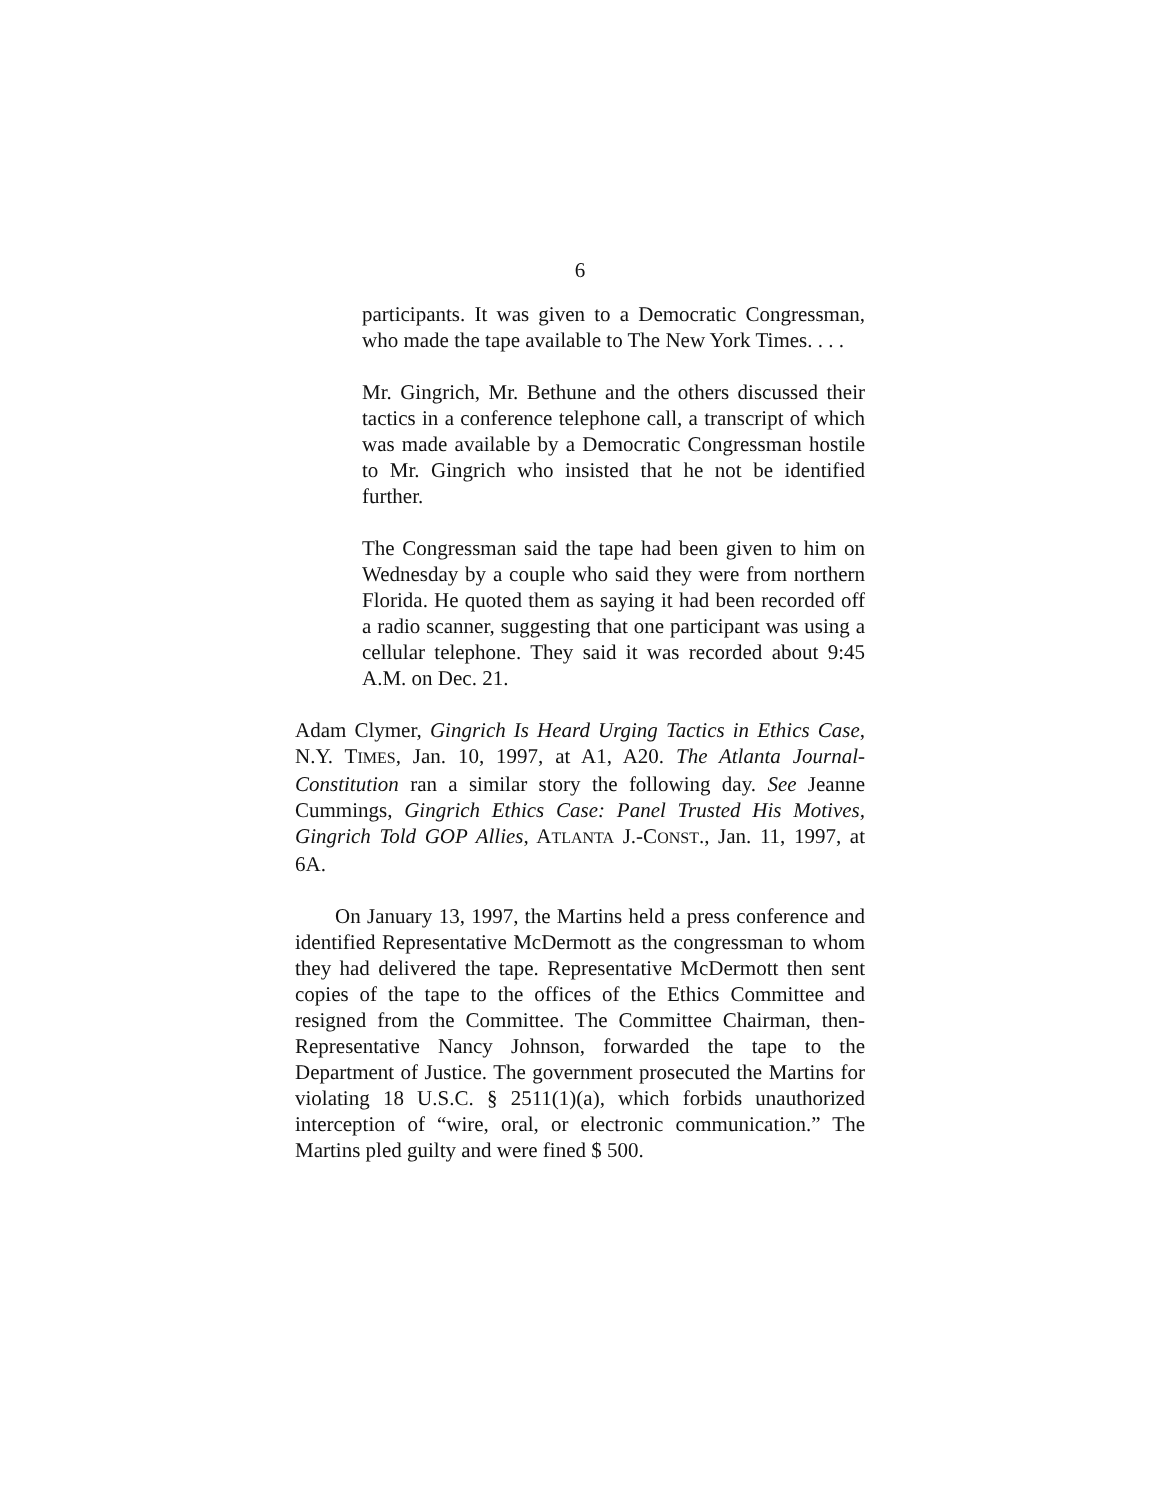6
participants. It was given to a Democratic Congressman, who made the tape available to The New York Times. . . .
Mr. Gingrich, Mr. Bethune and the others discussed their tactics in a conference telephone call, a transcript of which was made available by a Democratic Congressman hostile to Mr. Gingrich who insisted that he not be identified further.
The Congressman said the tape had been given to him on Wednesday by a couple who said they were from northern Florida. He quoted them as saying it had been recorded off a radio scanner, suggesting that one participant was using a cellular telephone. They said it was recorded about 9:45 A.M. on Dec. 21.
Adam Clymer, Gingrich Is Heard Urging Tactics in Ethics Case, N.Y. TIMES, Jan. 10, 1997, at A1, A20. The Atlanta Journal-Constitution ran a similar story the following day. See Jeanne Cummings, Gingrich Ethics Case: Panel Trusted His Motives, Gingrich Told GOP Allies, ATLANTA J.-CONST., Jan. 11, 1997, at 6A.
On January 13, 1997, the Martins held a press conference and identified Representative McDermott as the congressman to whom they had delivered the tape. Representative McDermott then sent copies of the tape to the offices of the Ethics Committee and resigned from the Committee. The Committee Chairman, then-Representative Nancy Johnson, forwarded the tape to the Department of Justice. The government prosecuted the Martins for violating 18 U.S.C. § 2511(1)(a), which forbids unauthorized interception of “wire, oral, or electronic communication.” The Martins pled guilty and were fined $ 500.